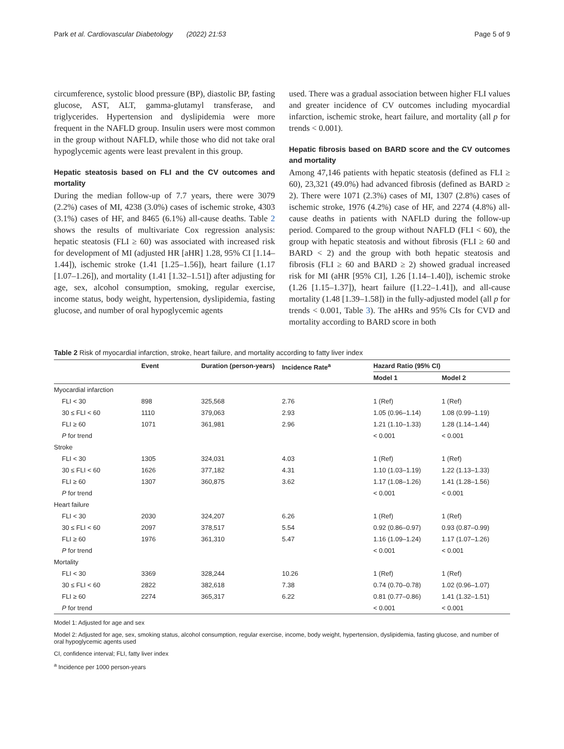Park et al. Cardiovascular Diabetology (2022) 21:53 Page 5 of 9
circumference, systolic blood pressure (BP), diastolic BP, fasting glucose, AST, ALT, gamma-glutamyl transferase, and triglycerides. Hypertension and dyslipidemia were more frequent in the NAFLD group. Insulin users were most common in the group without NAFLD, while those who did not take oral hypoglycemic agents were least prevalent in this group.
Hepatic steatosis based on FLI and the CV outcomes and mortality
During the median follow-up of 7.7 years, there were 3079 (2.2%) cases of MI, 4238 (3.0%) cases of ischemic stroke, 4303 (3.1%) cases of HF, and 8465 (6.1%) all-cause deaths. Table 2 shows the results of multivariate Cox regression analysis: hepatic steatosis (FLI ≥ 60) was associated with increased risk for development of MI (adjusted HR [aHR] 1.28, 95% CI [1.14–1.44]), ischemic stroke (1.41 [1.25–1.56]), heart failure (1.17 [1.07–1.26]), and mortality (1.41 [1.32–1.51]) after adjusting for age, sex, alcohol consumption, smoking, regular exercise, income status, body weight, hypertension, dyslipidemia, fasting glucose, and number of oral hypoglycemic agents
used. There was a gradual association between higher FLI values and greater incidence of CV outcomes including myocardial infarction, ischemic stroke, heart failure, and mortality (all p for trends < 0.001).
Hepatic fibrosis based on BARD score and the CV outcomes and mortality
Among 47,146 patients with hepatic steatosis (defined as FLI ≥ 60), 23,321 (49.0%) had advanced fibrosis (defined as BARD ≥ 2). There were 1071 (2.3%) cases of MI, 1307 (2.8%) cases of ischemic stroke, 1976 (4.2%) case of HF, and 2274 (4.8%) all-cause deaths in patients with NAFLD during the follow-up period. Compared to the group without NAFLD (FLI < 60), the group with hepatic steatosis and without fibrosis (FLI ≥ 60 and BARD < 2) and the group with both hepatic steatosis and fibrosis (FLI ≥ 60 and BARD ≥ 2) showed gradual increased risk for MI (aHR [95% CI], 1.26 [1.14–1.40]), ischemic stroke (1.26 [1.15–1.37]), heart failure ([1.22–1.41]), and all-cause mortality (1.48 [1.39–1.58]) in the fully-adjusted model (all p for trends < 0.001, Table 3). The aHRs and 95% CIs for CVD and mortality according to BARD score in both
Table 2 Risk of myocardial infarction, stroke, heart failure, and mortality according to fatty liver index
| | Event | Duration (person-years) | Incidence Rate<sup>a</sup> | Hazard Ratio (95% CI) | |
| --- | --- | --- | --- | --- | --- |
| | | | | Model 1 | Model 2 |
| Myocardial infarction | | | | | |
| FLI < 30 | 898 | 325,568 | 2.76 | 1 (Ref) | 1 (Ref) |
| 30 ≤ FLI < 60 | 1110 | 379,063 | 2.93 | 1.05 (0.96–1.14) | 1.08 (0.99–1.19) |
| FLI ≥ 60 | 1071 | 361,981 | 2.96 | 1.21 (1.10–1.33) | 1.28 (1.14–1.44) |
| P for trend | | | | < 0.001 | < 0.001 |
| Stroke | | | | | |
| FLI < 30 | 1305 | 324,031 | 4.03 | 1 (Ref) | 1 (Ref) |
| 30 ≤ FLI < 60 | 1626 | 377,182 | 4.31 | 1.10 (1.03–1.19) | 1.22 (1.13–1.33) |
| FLI ≥ 60 | 1307 | 360,875 | 3.62 | 1.17 (1.08–1.26) | 1.41 (1.28–1.56) |
| P for trend | | | | < 0.001 | < 0.001 |
| Heart failure | | | | | |
| FLI < 30 | 2030 | 324,207 | 6.26 | 1 (Ref) | 1 (Ref) |
| 30 ≤ FLI < 60 | 2097 | 378,517 | 5.54 | 0.92 (0.86–0.97) | 0.93 (0.87–0.99) |
| FLI ≥ 60 | 1976 | 361,310 | 5.47 | 1.16 (1.09–1.24) | 1.17 (1.07–1.26) |
| P for trend | | | | < 0.001 | < 0.001 |
| Mortality | | | | | |
| FLI < 30 | 3369 | 328,244 | 10.26 | 1 (Ref) | 1 (Ref) |
| 30 ≤ FLI < 60 | 2822 | 382,618 | 7.38 | 0.74 (0.70–0.78) | 1.02 (0.96–1.07) |
| FLI ≥ 60 | 2274 | 365,317 | 6.22 | 0.81 (0.77–0.86) | 1.41 (1.32–1.51) |
| P for trend | | | | < 0.001 | < 0.001 |
Model 1: Adjusted for age and sex
Model 2: Adjusted for age, sex, smoking status, alcohol consumption, regular exercise, income, body weight, hypertension, dyslipidemia, fasting glucose, and number of oral hypoglycemic agents used
CI, confidence interval; FLI, fatty liver index
<sup>a</sup> Incidence per 1000 person-years